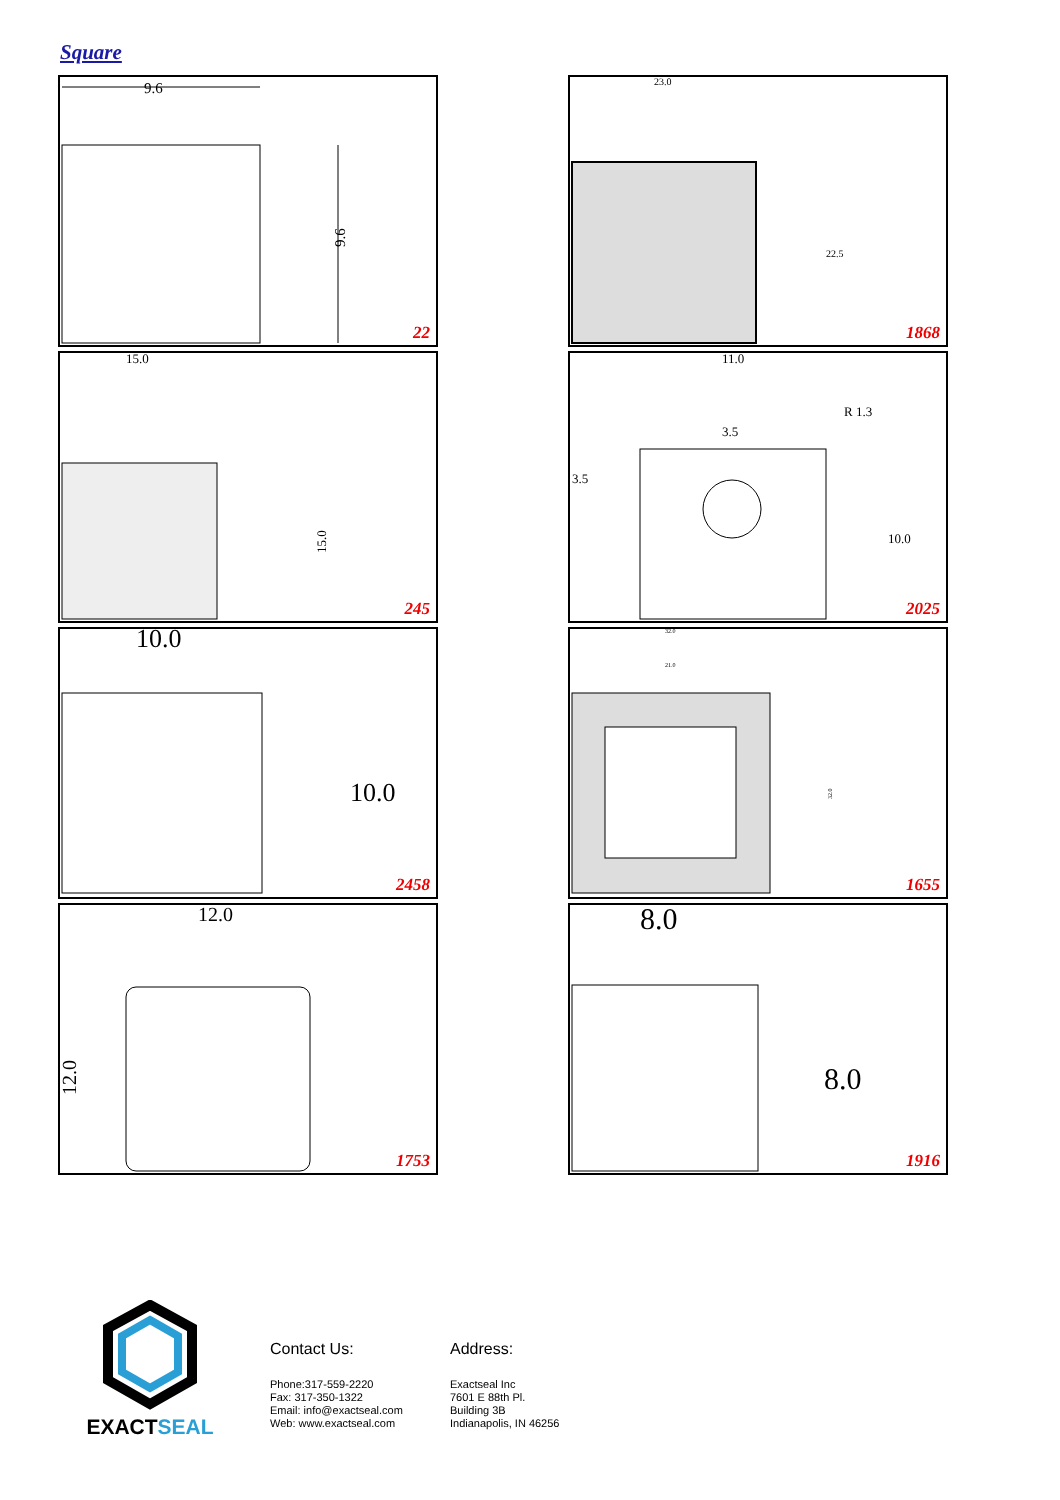Square
9.6
9.6
22
23.0
22.5
1868
15.0
15.0
245
11.0
3.5
R 1.3
3.5
10.0
2025
10.0
10.0
2458
32.0
21.0
32.0
1655
12.0
12.0
1753
8.0
8.0
1916
EXACTSEAL
Contact Us:
Phone:317-559-2220
Fax: 317-350-1322
Email: info@exactseal.com
Web: www.exactseal.com
Address:
Exactseal Inc
7601 E 88th Pl.
Building 3B
Indianapolis, IN 46256